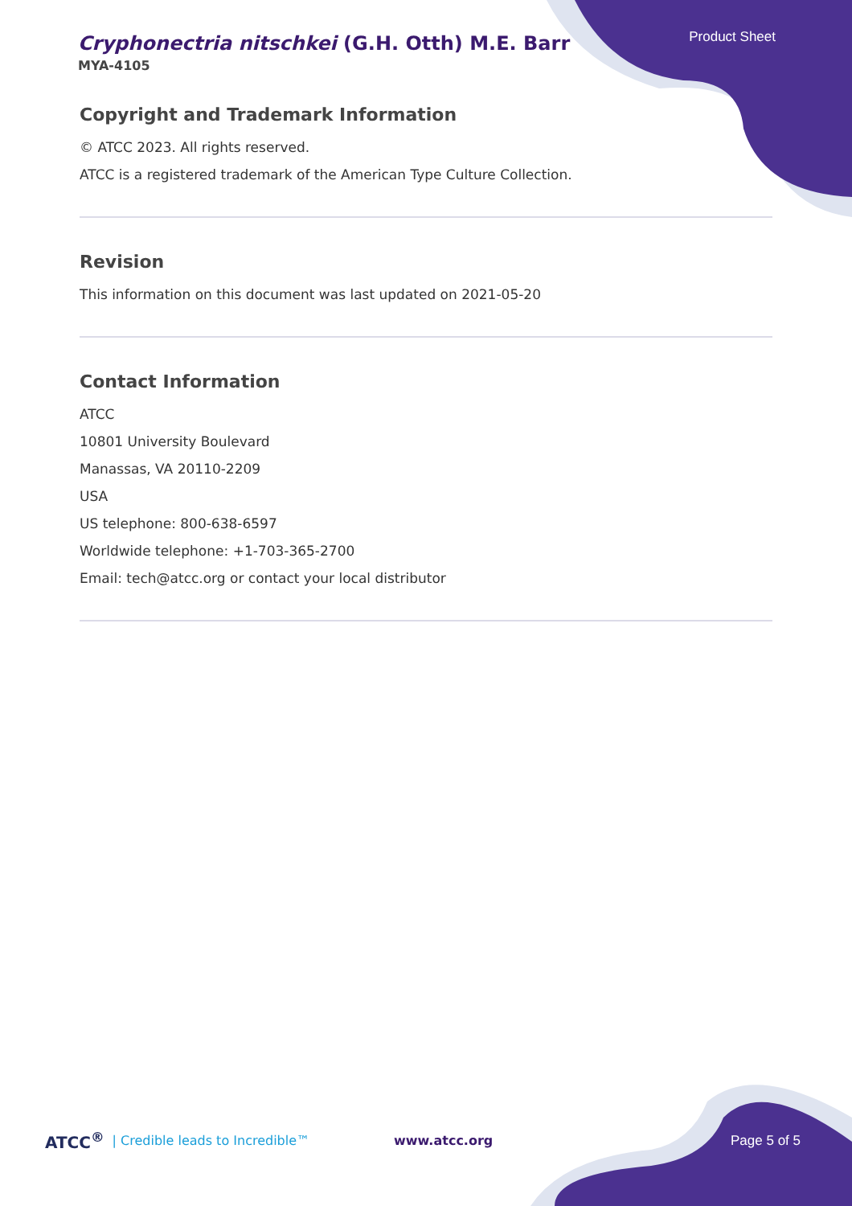Cryphonectria nitschkei (G.H. Otth) M.E. Barr
MYA-4105
Product Sheet
Copyright and Trademark Information
© ATCC 2023. All rights reserved.
ATCC is a registered trademark of the American Type Culture Collection.
Revision
This information on this document was last updated on 2021-05-20
Contact Information
ATCC
10801 University Boulevard
Manassas, VA 20110-2209
USA
US telephone: 800-638-6597
Worldwide telephone: +1-703-365-2700
Email: tech@atcc.org or contact your local distributor
ATCC<sup>®</sup> | Credible leads to Incredible™ www.atcc.org Page 5 of 5